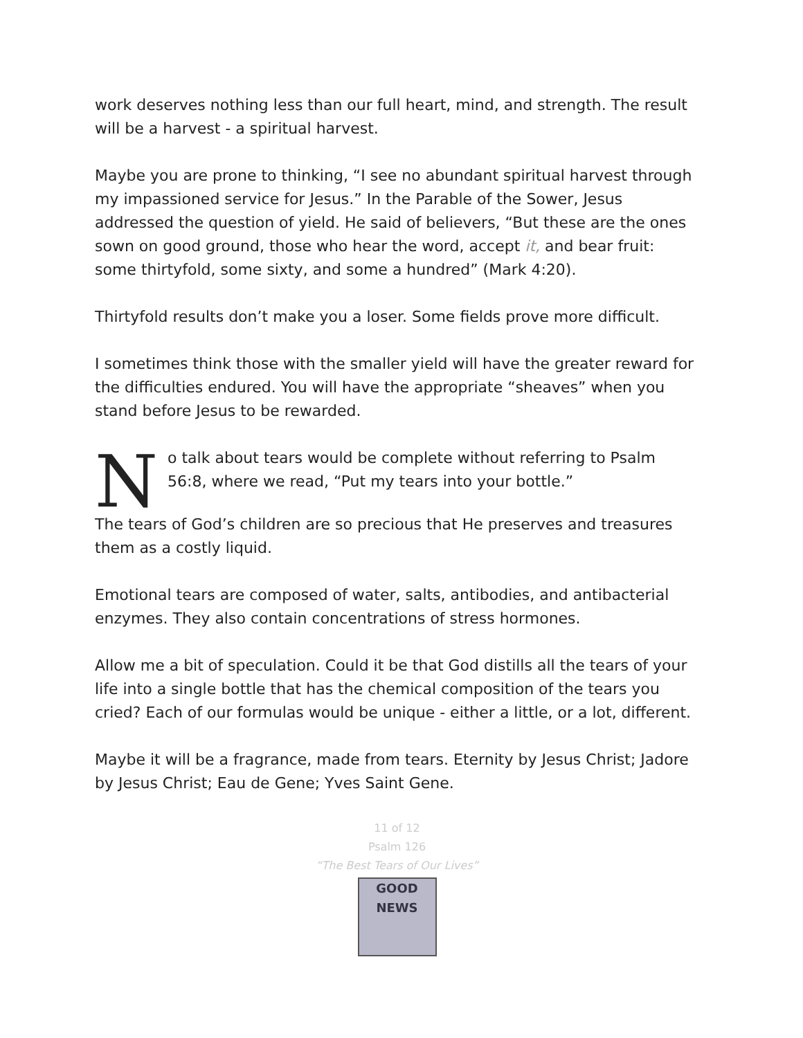work deserves nothing less than our full heart, mind, and strength. The result will be a harvest - a spiritual harvest.
Maybe you are prone to thinking, “I see no abundant spiritual harvest through my impassioned service for Jesus.” In the Parable of the Sower, Jesus addressed the question of yield. He said of believers, “But these are the ones sown on good ground, those who hear the word, accept it, and bear fruit: some thirtyfold, some sixty, and some a hundred” (Mark 4:20).
Thirtyfold results don’t make you a loser. Some fields prove more difficult.
I sometimes think those with the smaller yield will have the greater reward for the difficulties endured. You will have the appropriate “sheaves” when you stand before Jesus to be rewarded.
No talk about tears would be complete without referring to Psalm 56:8, where we read, “Put my tears into your bottle.”
The tears of God’s children are so precious that He preserves and treasures them as a costly liquid.
Emotional tears are composed of water, salts, antibodies, and antibacterial enzymes. They also contain concentrations of stress hormones.
Allow me a bit of speculation. Could it be that God distills all the tears of your life into a single bottle that has the chemical composition of the tears you cried? Each of our formulas would be unique - either a little, or a lot, different.
Maybe it will be a fragrance, made from tears. Eternity by Jesus Christ; Jadore by Jesus Christ; Eau de Gene; Yves Saint Gene.
11 of 12
Psalm 126
“The Best Tears of Our Lives”
GOOD NEWS